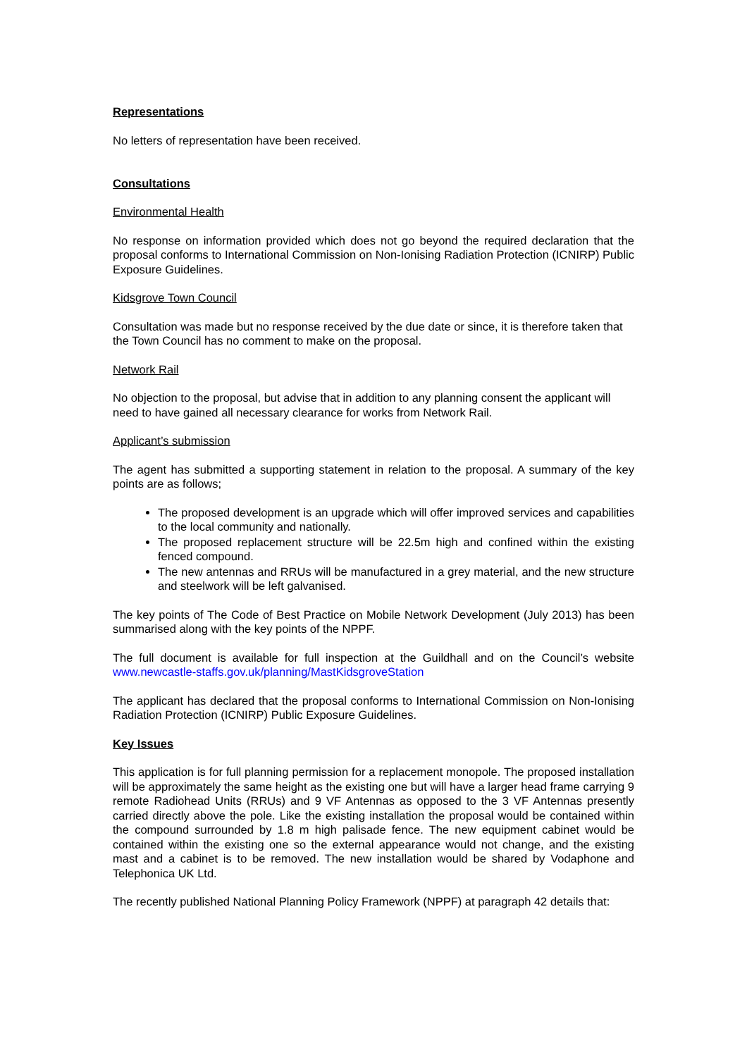Representations
No letters of representation have been received.
Consultations
Environmental Health
No response on information provided which does not go beyond the required declaration that the proposal conforms to International Commission on Non-Ionising Radiation Protection (ICNIRP) Public Exposure Guidelines.
Kidsgrove Town Council
Consultation was made but no response received by the due date or since, it is therefore taken that the Town Council has no comment to make on the proposal.
Network Rail
No objection to the proposal, but advise that in addition to any planning consent the applicant will need to have gained all necessary clearance for works from Network Rail.
Applicant’s submission
The agent has submitted a supporting statement in relation to the proposal. A summary of the key points are as follows;
The proposed development is an upgrade which will offer improved services and capabilities to the local community and nationally.
The proposed replacement structure will be 22.5m high and confined within the existing fenced compound.
The new antennas and RRUs will be manufactured in a grey material, and the new structure and steelwork will be left galvanised.
The key points of The Code of Best Practice on Mobile Network Development (July 2013) has been summarised along with the key points of the NPPF.
The full document is available for full inspection at the Guildhall and on the Council’s website www.newcastle-staffs.gov.uk/planning/MastKidsgroveStation
The applicant has declared that the proposal conforms to International Commission on Non-Ionising Radiation Protection (ICNIRP) Public Exposure Guidelines.
Key Issues
This application is for full planning permission for a replacement monopole. The proposed installation will be approximately the same height as the existing one but will have a larger head frame carrying 9 remote Radiohead Units (RRUs) and 9 VF Antennas as opposed to the 3 VF Antennas presently carried directly above the pole. Like the existing installation the proposal would be contained within the compound surrounded by 1.8 m high palisade fence. The new equipment cabinet would be contained within the existing one so the external appearance would not change, and the existing mast and a cabinet is to be removed. The new installation would be shared by Vodaphone and Telephonica UK Ltd.
The recently published National Planning Policy Framework (NPPF) at paragraph 42 details that: